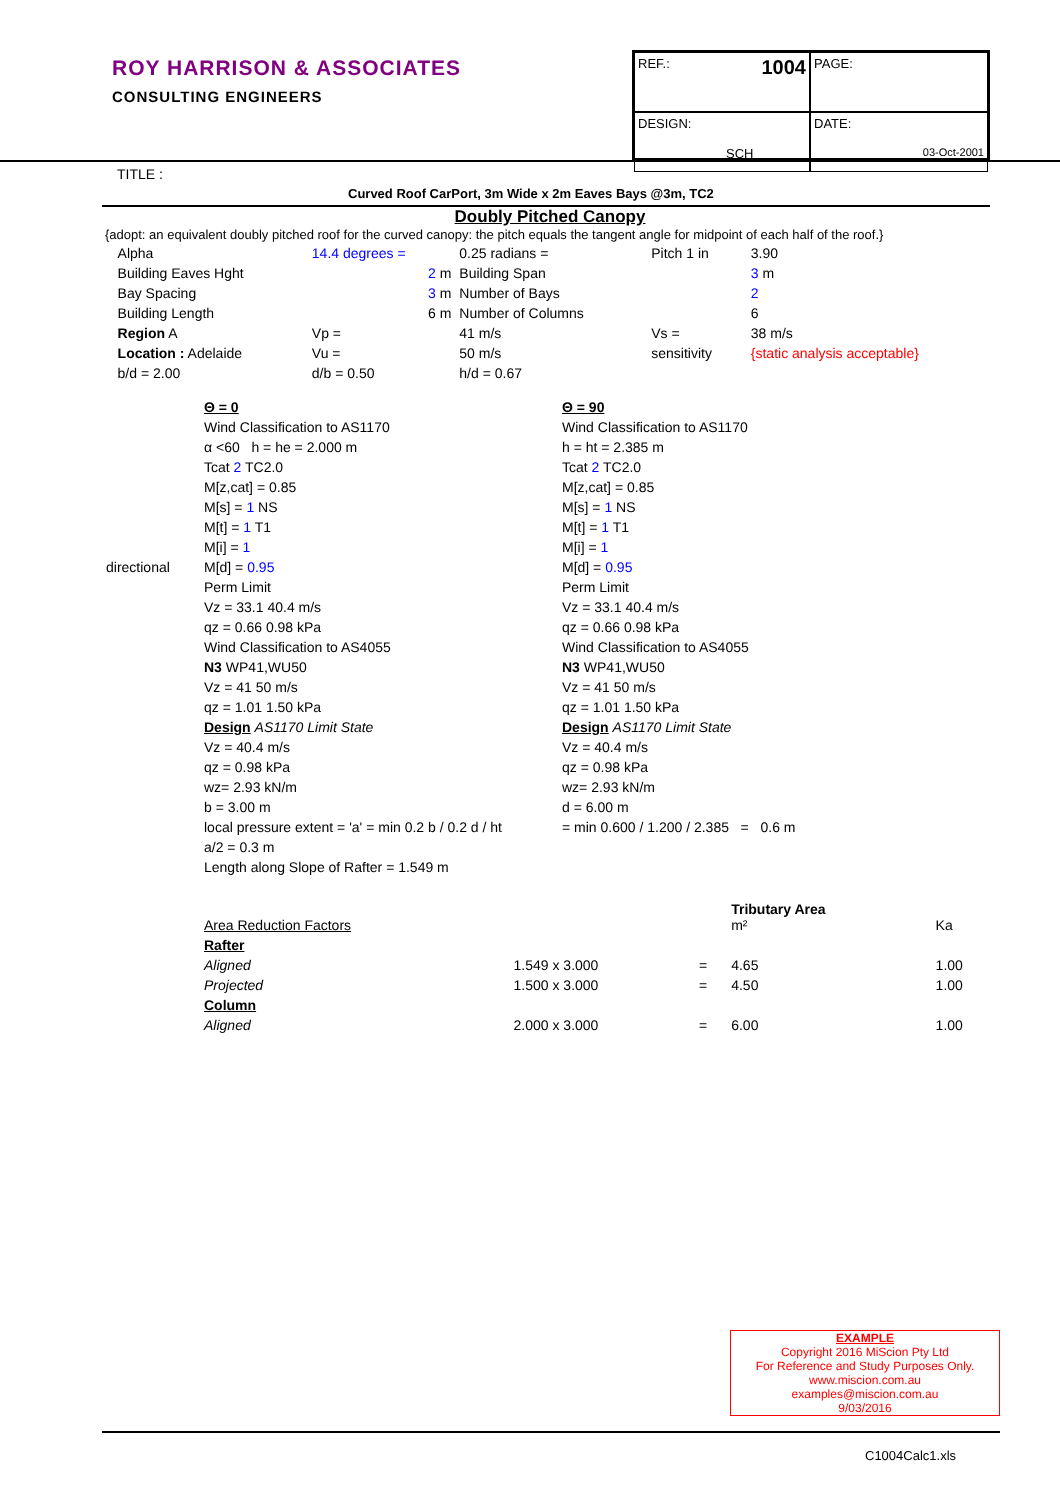ROY HARRISON & ASSOCIATES
CONSULTING ENGINEERS
REF.: 1004
PAGE:
DESIGN:
SCH
DATE:
03-Oct-2001
TITLE :
Curved Roof CarPort, 3m Wide x 2m Eaves Bays @3m, TC2
Doubly Pitched Canopy
{adopt: an equivalent doubly pitched roof for the curved canopy: the pitch equals the tangent angle for midpoint of each half of the roof.}
| | Alpha | 14.4 degrees = | 0.25 radians = | Pitch 1 in | 3.90 |
| | Building Eaves Hght | 2 m | Building Span | | 3 m |
| | Bay Spacing | 3 m | Number of Bays | | 2 |
| | Building Length | 6 m | Number of Columns | | 6 |
| | Region A | Vp = | 41 m/s | Vs = | 38 m/s |
| | Location : Adelaide | Vu = | 50 m/s | sensitivity | {static analysis acceptable} |
| | b/d = 2.00 | d/b = 0.50 | h/d = 0.67 | | |
| | Θ = 0 | Θ = 90 |
| | Wind Classification to AS1170 | Wind Classification to AS1170 |
| | α <60 h = he = 2.000 m | h = ht = 2.385 m |
| | Tcat 2 TC2.0 | Tcat 2 TC2.0 |
| | M[z,cat] = 0.85 | M[z,cat] = 0.85 |
| | M[s] = 1 NS | M[s] = 1 NS |
| | M[t] = 1 T1 | M[t] = 1 T1 |
| | M[i] = 1 | M[i] = 1 |
| directional | M[d] = 0.95 | M[d] = 0.95 |
| | Perm Limit | Perm Limit |
| | Vz = 33.1 40.4 m/s | Vz = 33.1 40.4 m/s |
| | qz = 0.66 0.98 kPa | qz = 0.66 0.98 kPa |
| | Wind Classification to AS4055 | Wind Classification to AS4055 |
| | N3 WP41,WU50 | N3 WP41,WU50 |
| | Vz = 41 50 m/s | Vz = 41 50 m/s |
| | qz = 1.01 1.50 kPa | qz = 1.01 1.50 kPa |
| | Design AS1170 Limit State | Design AS1170 Limit State |
| | Vz = 40.4 m/s | Vz = 40.4 m/s |
| | qz = 0.98 kPa | qz = 0.98 kPa |
| | wz= 2.93 kN/m | wz= 2.93 kN/m |
| | b = 3.00 m | d = 6.00 m |
| | local pressure extent = 'a' = min 0.2 b / 0.2 d / ht | = min 0.600 / 1.200 / 2.385 = 0.6 m |
| | a/2 = 0.3 m | |
| | Length along Slope of Rafter = 1.549 m | |
| | Area Reduction Factors | | | Tributary Area m² | Ka |
| | Rafter | | | | |
| | Aligned | 1.549 x 3.000 | = | 4.65 | 1.00 |
| | Projected | 1.500 x 3.000 | = | 4.50 | 1.00 |
| | Column | | | | |
| | Aligned | 2.000 x 3.000 | = | 6.00 | 1.00 |
EXAMPLE
Copyright 2016 MiScion Pty Ltd
For Reference and Study Purposes Only.
www.miscion.com.au
examples@miscion.com.au
9/03/2016
C1004Calc1.xls